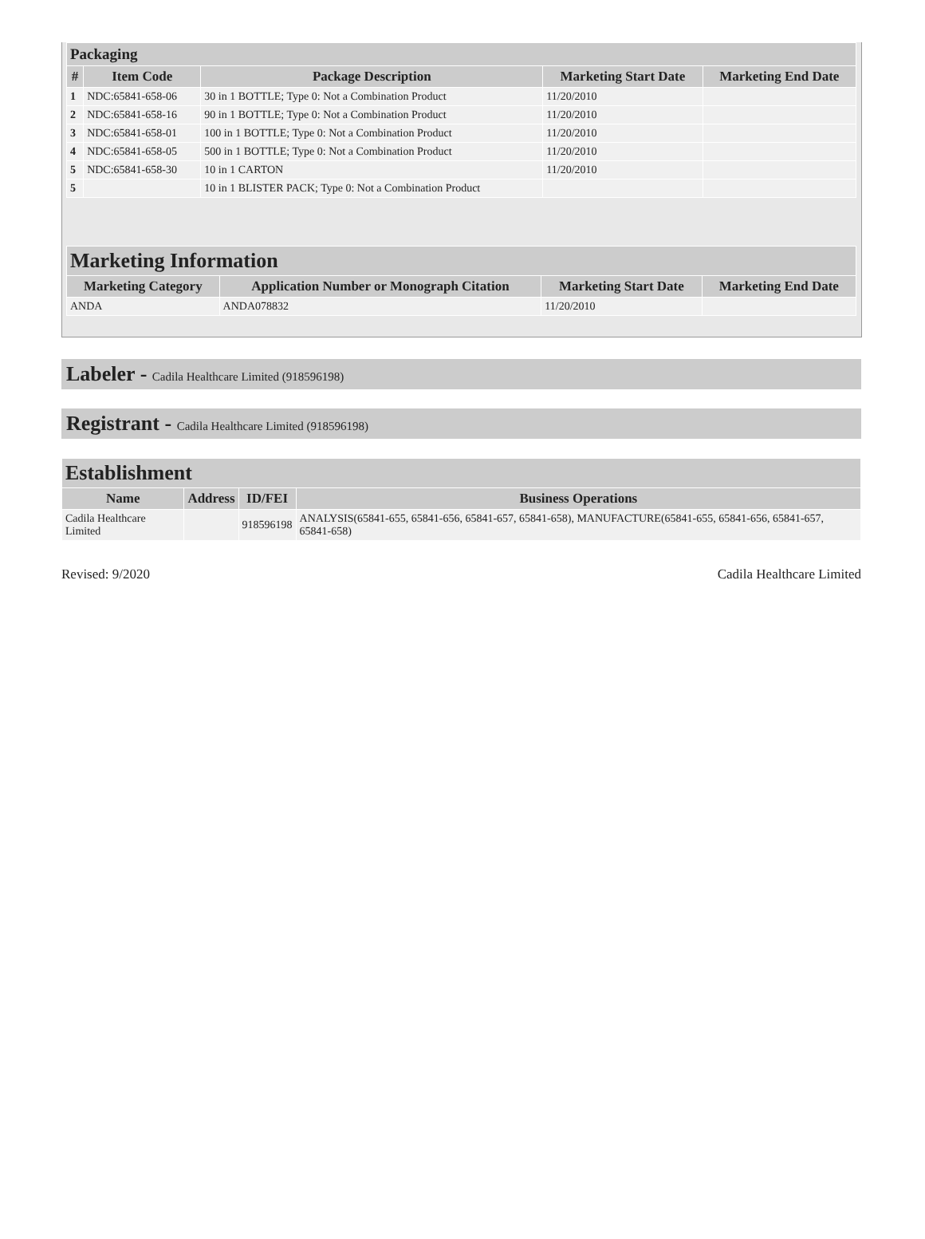| Packaging | | | | |
| --- | --- | --- | --- | --- |
| # | Item Code | Package Description | Marketing Start Date | Marketing End Date |
| 1 | NDC:65841-658-06 | 30 in 1 BOTTLE; Type 0: Not a Combination Product | 11/20/2010 | |
| 2 | NDC:65841-658-16 | 90 in 1 BOTTLE; Type 0: Not a Combination Product | 11/20/2010 | |
| 3 | NDC:65841-658-01 | 100 in 1 BOTTLE; Type 0: Not a Combination Product | 11/20/2010 | |
| 4 | NDC:65841-658-05 | 500 in 1 BOTTLE; Type 0: Not a Combination Product | 11/20/2010 | |
| 5 | NDC:65841-658-30 | 10 in 1 CARTON | 11/20/2010 | |
| 5 | | 10 in 1 BLISTER PACK; Type 0: Not a Combination Product | | |
| Marketing Information | | | |
| --- | --- | --- | --- |
| Marketing Category | Application Number or Monograph Citation | Marketing Start Date | Marketing End Date |
| ANDA | ANDA078832 | 11/20/2010 | |
Labeler - Cadila Healthcare Limited (918596198)
Registrant - Cadila Healthcare Limited (918596198)
| Establishment | | | |
| --- | --- | --- | --- |
| Name | Address | ID/FEI | Business Operations |
| Cadila Healthcare Limited | | 918596198 | ANALYSIS(65841-655, 65841-656, 65841-657, 65841-658), MANUFACTURE(65841-655, 65841-656, 65841-657, 65841-658) |
Revised: 9/2020 Cadila Healthcare Limited